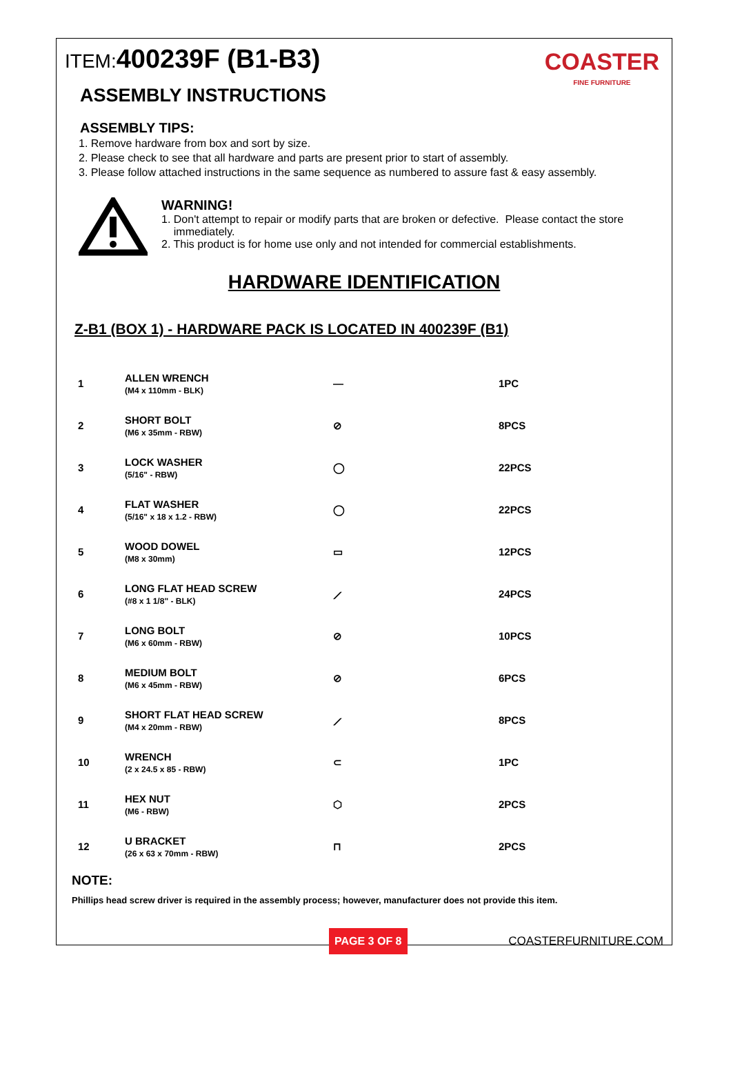COASTER
FINE FURNITURE
ITEM: 400239F (B1-B3)
ASSEMBLY INSTRUCTIONS
ASSEMBLY TIPS:
1. Remove hardware from box and sort by size.
2. Please check to see that all hardware and parts are present prior to start of assembly.
3. Please follow attached instructions in the same sequence as numbered to assure fast & easy assembly.
WARNING!
1. Don't attempt to repair or modify parts that are broken or defective. Please contact the store
immediately.
2. This product is for home use only and not intended for commercial establishments.
HARDWARE IDENTIFICATION
Z-B1 (BOX 1) - HARDWARE PACK IS LOCATED IN 400239F (B1)
| 1 | ALLEN WRENCH (M4 x 110mm - BLK) | — | 1PC |
| 2 | SHORT BOLT (M6 x 35mm - RBW) | ⊘ | 8PCS |
| 3 | LOCK WASHER (5/16" - RBW) | ◯ | 22PCS |
| 4 | FLAT WASHER (5/16" x 18 x 1.2 - RBW) | ◯ | 22PCS |
| 5 | WOOD DOWEL (M8 x 30mm) | ▭ | 12PCS |
| 6 | LONG FLAT HEAD SCREW (#8 x 1 1/8" - BLK) | ⟋ | 24PCS |
| 7 | LONG BOLT (M6 x 60mm - RBW) | ⊘ | 10PCS |
| 8 | MEDIUM BOLT (M6 x 45mm - RBW) | ⊘ | 6PCS |
| 9 | SHORT FLAT HEAD SCREW (M4 x 20mm - RBW) | ⟋ | 8PCS |
| 10 | WRENCH (2 x 24.5 x 85 - RBW) | ⊂ | 1PC |
| 11 | HEX NUT (M6 - RBW) | ⬡ | 2PCS |
| 12 | U BRACKET (26 x 63 x 70mm - RBW) | ⊓ | 2PCS |
NOTE:
Phillips head screw driver is required in the assembly process; however, manufacturer does not provide this item.
PAGE 3 OF 8 COASTERFURNITURE.COM